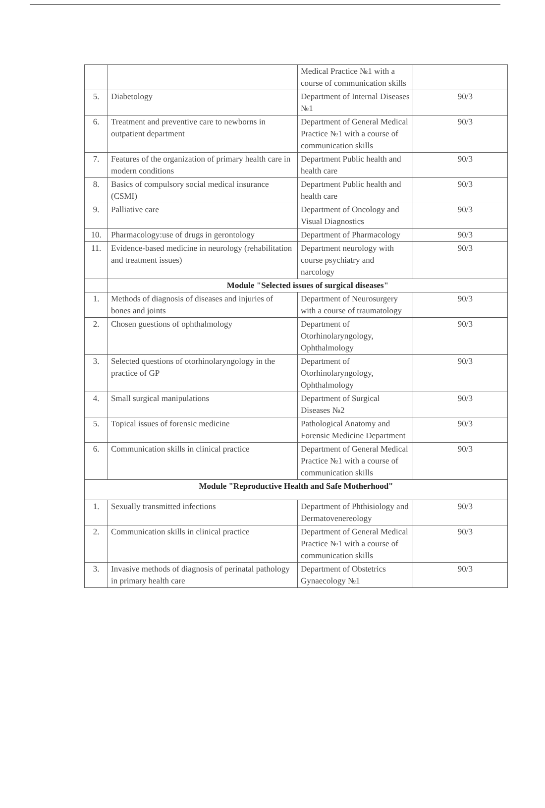| | | Medical Practice №1 with a course of communication skills | |
| 5. | Diabetology | Department of Internal Diseases №1 | 90/3 |
| 6. | Treatment and preventive care to newborns in outpatient department | Department of General Medical Practice №1 with a course of communication skills | 90/3 |
| 7. | Features of the organization of primary health care in modern conditions | Department Public health and health care | 90/3 |
| 8. | Basics of compulsory social medical insurance (CSMI) | Department Public health and health care | 90/3 |
| 9. | Palliative care | Department of Oncology and Visual Diagnostics | 90/3 |
| 10. | Pharmacology:use of drugs in gerontology | Department of Pharmacology | 90/3 |
| 11. | Evidence-based medicine in neurology (rehabilitation and treatment issues) | Department neurology with course psychiatry and narcology | 90/3 |
| | Module "Selected issues of surgical diseases" | | |
| 1. | Methods of diagnosis of diseases and injuries of bones and joints | Department of Neurosurgery with a course of traumatology | 90/3 |
| 2. | Chosen guestions of ophthalmology | Department of Otorhinolaryngology, Ophthalmology | 90/3 |
| 3. | Selected questions of otorhinolaryngology in the practice of GP | Department of Otorhinolaryngology, Ophthalmology | 90/3 |
| 4. | Small surgical manipulations | Department of Surgical Diseases №2 | 90/3 |
| 5. | Topical issues of forensic medicine | Pathological Anatomy and Forensic Medicine Department | 90/3 |
| 6. | Communication skills in clinical practice | Department of General Medical Practice №1 with a course of communication skills | 90/3 |
| Module "Reproductive Health and Safe Motherhood" | | | |
| 1. | Sexually transmitted infections | Department of Phthisiology and Dermatovenereology | 90/3 |
| 2. | Communication skills in clinical practice | Department of General Medical Practice №1 with a course of communication skills | 90/3 |
| 3. | Invasive methods of diagnosis of perinatal pathology in primary health care | Department of Obstetrics Gynaecology №1 | 90/3 |